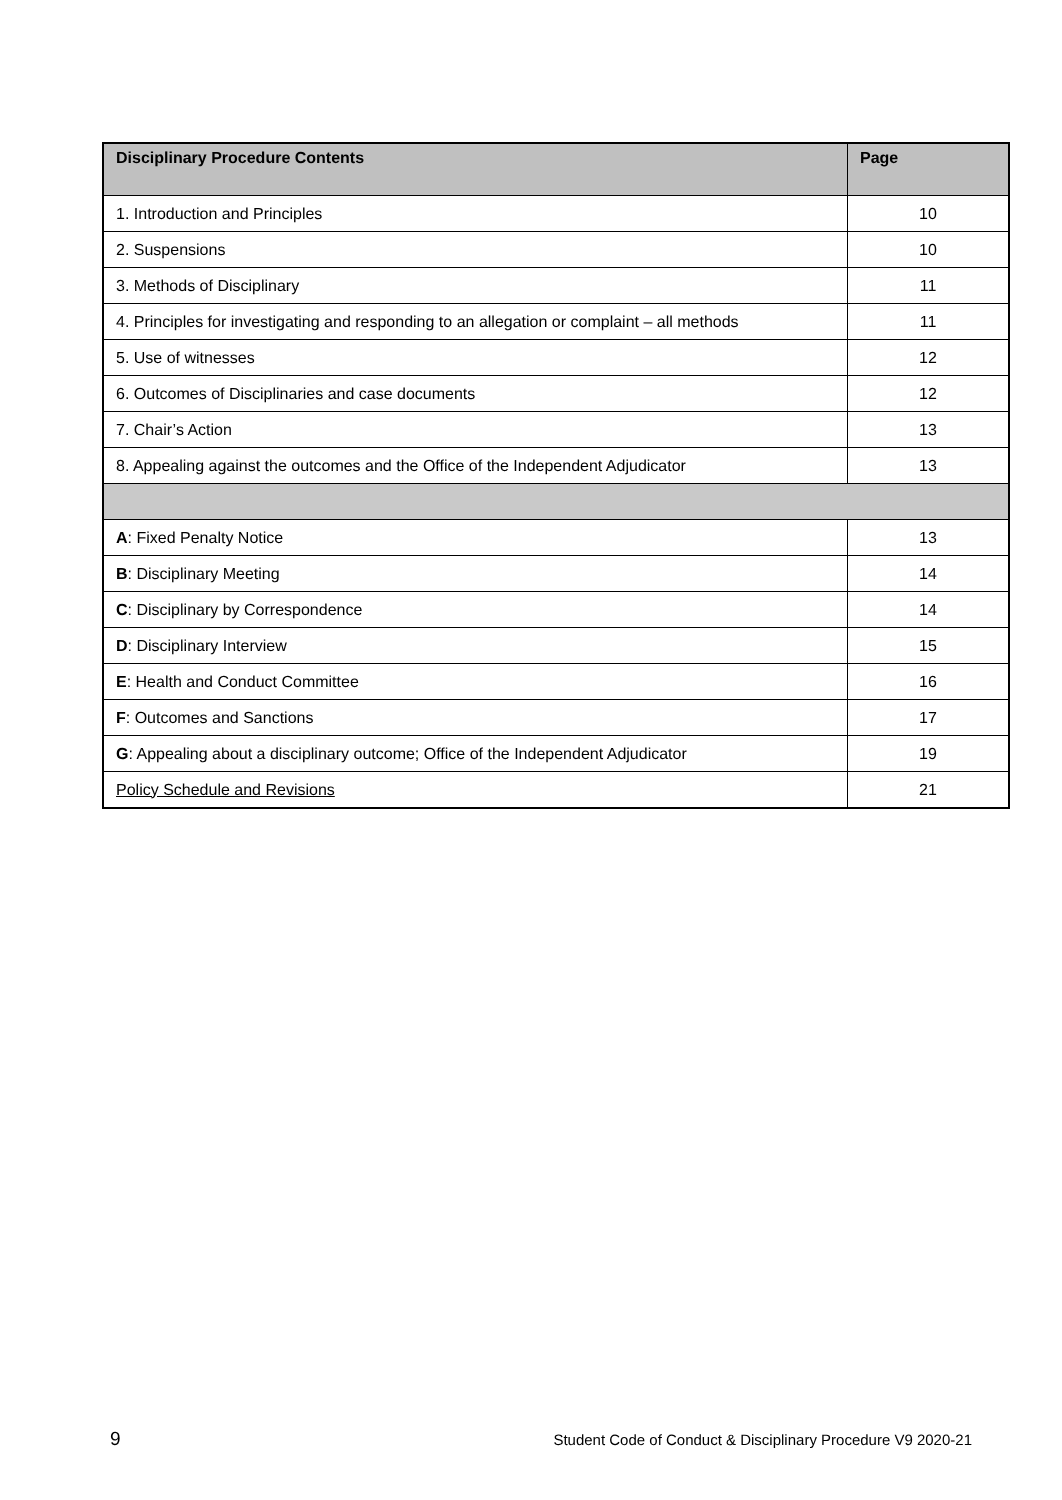| Disciplinary Procedure Contents | Page |
| --- | --- |
| 1. Introduction and Principles | 10 |
| 2. Suspensions | 10 |
| 3. Methods of Disciplinary | 11 |
| 4. Principles for investigating and responding to an allegation or complaint – all methods | 11 |
| 5. Use of witnesses | 12 |
| 6. Outcomes of Disciplinaries and case documents | 12 |
| 7. Chair’s Action | 13 |
| 8. Appealing against the outcomes and the Office of the Independent Adjudicator | 13 |
| A : Fixed Penalty Notice | 13 |
| B : Disciplinary Meeting | 14 |
| C : Disciplinary by Correspondence | 14 |
| D : Disciplinary Interview | 15 |
| E : Health and Conduct Committee | 16 |
| F : Outcomes and Sanctions | 17 |
| G : Appealing about a disciplinary outcome; Office of the Independent Adjudicator | 19 |
| Policy Schedule and Revisions | 21 |
9 Student Code of Conduct & Disciplinary Procedure V9 2020-21